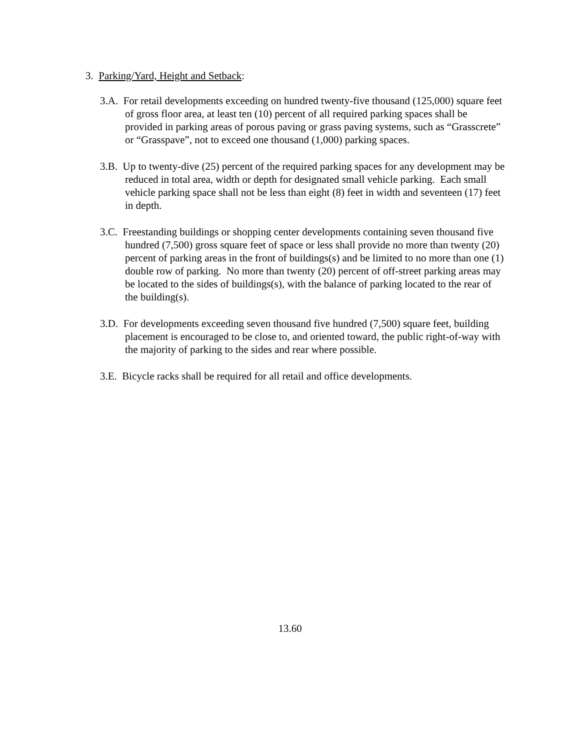3. Parking/Yard, Height and Setback:
3.A. For retail developments exceeding on hundred twenty-five thousand (125,000) square feet of gross floor area, at least ten (10) percent of all required parking spaces shall be provided in parking areas of porous paving or grass paving systems, such as “Grasscrete” or “Grasspave”, not to exceed one thousand (1,000) parking spaces.
3.B. Up to twenty-dive (25) percent of the required parking spaces for any development may be reduced in total area, width or depth for designated small vehicle parking. Each small vehicle parking space shall not be less than eight (8) feet in width and seventeen (17) feet in depth.
3.C. Freestanding buildings or shopping center developments containing seven thousand five hundred (7,500) gross square feet of space or less shall provide no more than twenty (20) percent of parking areas in the front of buildings(s) and be limited to no more than one (1) double row of parking. No more than twenty (20) percent of off-street parking areas may be located to the sides of buildings(s), with the balance of parking located to the rear of the building(s).
3.D. For developments exceeding seven thousand five hundred (7,500) square feet, building placement is encouraged to be close to, and oriented toward, the public right-of-way with the majority of parking to the sides and rear where possible.
3.E. Bicycle racks shall be required for all retail and office developments.
13.60